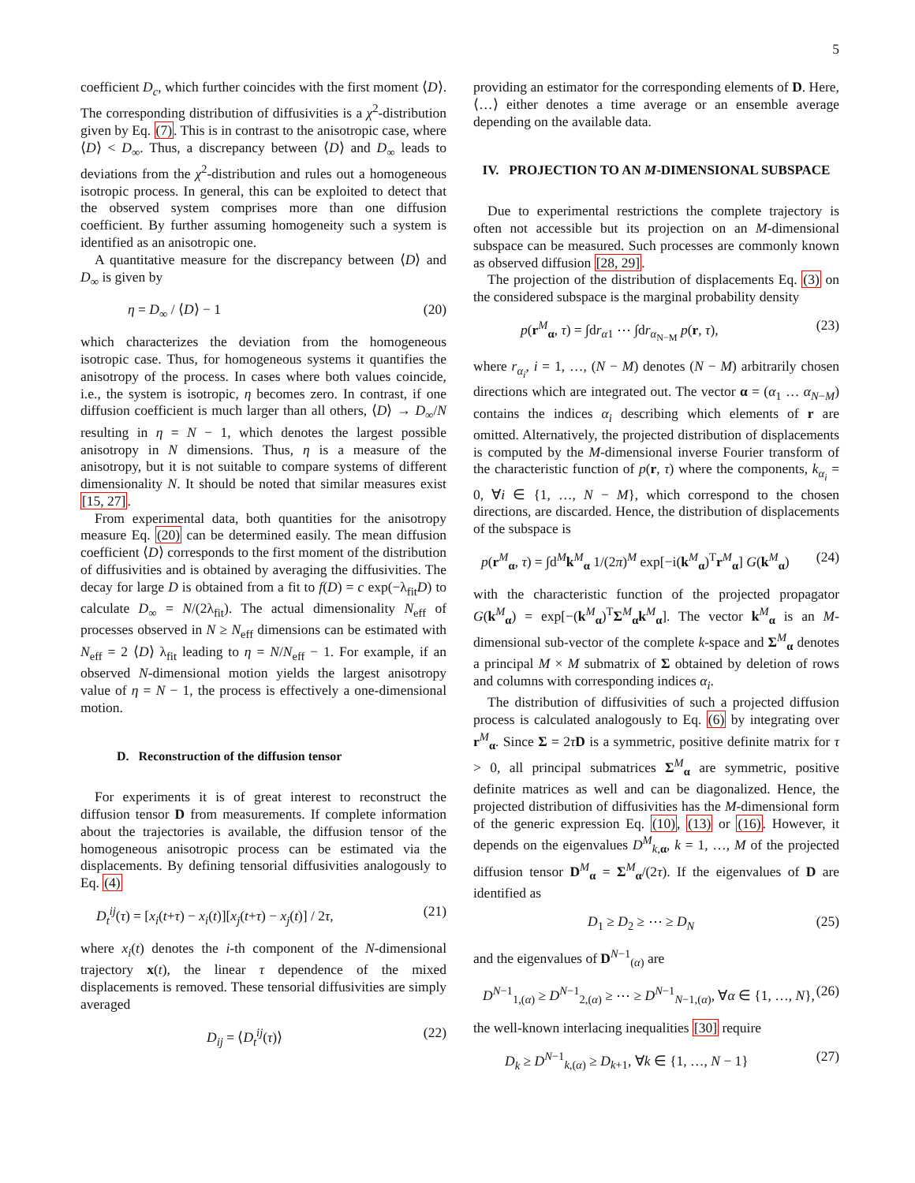5
coefficient D<sub>c</sub>, which further coincides with the first moment ⟨D⟩. The corresponding distribution of diffusivities is a χ<sup>2</sup>-distribution given by Eq. (7). This is in contrast to the anisotropic case, where ⟨D⟩ < D<sub>∞</sub>. Thus, a discrepancy between ⟨D⟩ and D<sub>∞</sub> leads to deviations from the χ<sup>2</sup>-distribution and rules out a homogeneous isotropic process. In general, this can be exploited to detect that the observed system comprises more than one diffusion coefficient. By further assuming homogeneity such a system is identified as an anisotropic one.
A quantitative measure for the discrepancy between ⟨D⟩ and D<sub>∞</sub> is given by
η = D<sub>∞</sub> / ⟨D⟩ − 1 (20)
which characterizes the deviation from the homogeneous isotropic case. Thus, for homogeneous systems it quantifies the anisotropy of the process. In cases where both values coincide, i.e., the system is isotropic, η becomes zero. In contrast, if one diffusion coefficient is much larger than all others, ⟨D⟩ → D<sub>∞</sub>/N resulting in η = N − 1, which denotes the largest possible anisotropy in N dimensions. Thus, η is a measure of the anisotropy, but it is not suitable to compare systems of different dimensionality N. It should be noted that similar measures exist [15, 27].
From experimental data, both quantities for the anisotropy measure Eq. (20) can be determined easily. The mean diffusion coefficient ⟨D⟩ corresponds to the first moment of the distribution of diffusivities and is obtained by averaging the diffusivities. The decay for large D is obtained from a fit to f(D) = c exp(−λ<sub>fit</sub>D) to calculate D<sub>∞</sub> = N/(2λ<sub>fit</sub>). The actual dimensionality N<sub>eff</sub> of processes observed in N ≥ N<sub>eff</sub> dimensions can be estimated with N<sub>eff</sub> = 2 ⟨D⟩ λ<sub>fit</sub> leading to η = N/N<sub>eff</sub> − 1. For example, if an observed N-dimensional motion yields the largest anisotropy value of η = N − 1, the process is effectively a one-dimensional motion.
D. Reconstruction of the diffusion tensor
For experiments it is of great interest to reconstruct the diffusion tensor D from measurements. If complete information about the trajectories is available, the diffusion tensor of the homogeneous anisotropic process can be estimated via the displacements. By defining tensorial diffusivities analogously to Eq. (4)
D<sub>t</sub><sup>ij</sup>(τ) = [x<sub>i</sub>(t+τ) − x<sub>i</sub>(t)][x<sub>j</sub>(t+τ) − x<sub>j</sub>(t)] / 2τ, (21)
where x<sub>i</sub>(t) denotes the i-th component of the N-dimensional trajectory x(t), the linear τ dependence of the mixed displacements is removed. These tensorial diffusivities are simply averaged
D<sub>ij</sub> = ⟨D<sub>t</sub><sup>ij</sup>(τ)⟩ (22)
providing an estimator for the corresponding elements of D. Here, ⟨…⟩ either denotes a time average or an ensemble average depending on the available data.
IV. PROJECTION TO AN M-DIMENSIONAL SUBSPACE
Due to experimental restrictions the complete trajectory is often not accessible but its projection on an M-dimensional subspace can be measured. Such processes are commonly known as observed diffusion [28, 29].
The projection of the distribution of displacements Eq. (3) on the considered subspace is the marginal probability density
p(r<sup>M</sup><sub>α</sub>, τ) = ∫dr<sub>α1</sub> ⋯ ∫dr<sub>α<sub>N−M</sub></sub> p(r, τ), (23)
where r<sub>α<sub>i</sub></sub>, i = 1, …, (N − M) denotes (N − M) arbitrarily chosen directions which are integrated out. The vector α = (α<sub>1</sub> … α<sub>N−M</sub>) contains the indices α<sub>i</sub> describing which elements of r are omitted. Alternatively, the projected distribution of displacements is computed by the M-dimensional inverse Fourier transform of the characteristic function of p(r, τ) where the components, k<sub>α<sub>i</sub></sub> = 0, ∀i ∈ {1, …, N − M}, which correspond to the chosen directions, are discarded. Hence, the distribution of displacements of the subspace is
p(r<sup>M</sup><sub>α</sub>, τ) = ∫d<sup>M</sup>k<sup>M</sup><sub>α</sub> 1/(2π)<sup>M</sup> exp[−i(k<sup>M</sup><sub>α</sub>)<sup>T</sup>r<sup>M</sup><sub>α</sub>] G(k<sup>M</sup><sub>α</sub>) (24)
with the characteristic function of the projected propagator G(k<sup>M</sup><sub>α</sub>) = exp[−(k<sup>M</sup><sub>α</sub>)<sup>T</sup>Σ<sup>M</sup><sub>α</sub>k<sup>M</sup><sub>α</sub>]. The vector k<sup>M</sup><sub>α</sub> is an M-dimensional sub-vector of the complete k-space and Σ<sup>M</sup><sub>α</sub> denotes a principal M × M submatrix of Σ obtained by deletion of rows and columns with corresponding indices α<sub>i</sub>.
The distribution of diffusivities of such a projected diffusion process is calculated analogously to Eq. (6) by integrating over r<sup>M</sup><sub>α</sub>. Since Σ = 2τD is a symmetric, positive definite matrix for τ > 0, all principal submatrices Σ<sup>M</sup><sub>α</sub> are symmetric, positive definite matrices as well and can be diagonalized. Hence, the projected distribution of diffusivities has the M-dimensional form of the generic expression Eq. (10), (13) or (16). However, it depends on the eigenvalues D<sup>M</sup><sub>k,α</sub>, k = 1, …, M of the projected diffusion tensor D<sup>M</sup><sub>α</sub> = Σ<sup>M</sup><sub>α</sub>/(2τ). If the eigenvalues of D are identified as
D<sub>1</sub> ≥ D<sub>2</sub> ≥ ⋯ ≥ D<sub>N</sub> (25)
and the eigenvalues of D<sup>N−1</sup><sub>(α)</sub> are
D<sup>N−1</sup><sub>1,(α)</sub> ≥ D<sup>N−1</sup><sub>2,(α)</sub> ≥ ⋯ ≥ D<sup>N−1</sup><sub>N−1,(α)</sub>, ∀α ∈ {1, …, N}, (26)
the well-known interlacing inequalities [30] require
D<sub>k</sub> ≥ D<sup>N−1</sup><sub>k,(α)</sub> ≥ D<sub>k+1</sub>, ∀k ∈ {1, …, N − 1} (27)